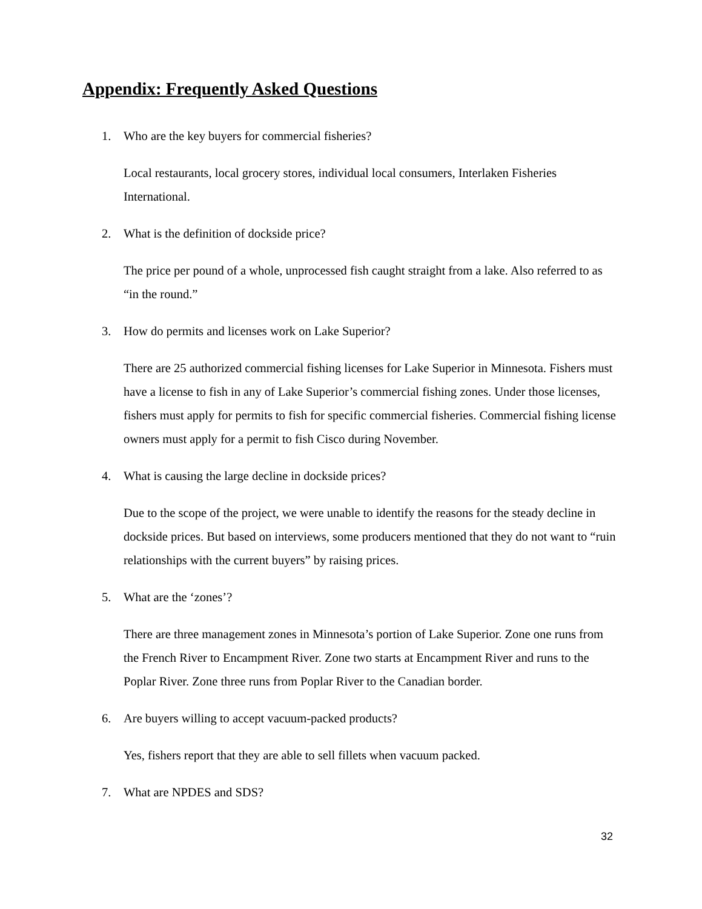Appendix: Frequently Asked Questions
1. Who are the key buyers for commercial fisheries?
Local restaurants, local grocery stores, individual local consumers, Interlaken Fisheries International.
2. What is the definition of dockside price?
The price per pound of a whole, unprocessed fish caught straight from a lake. Also referred to as “in the round.”
3. How do permits and licenses work on Lake Superior?
There are 25 authorized commercial fishing licenses for Lake Superior in Minnesota. Fishers must have a license to fish in any of Lake Superior’s commercial fishing zones. Under those licenses, fishers must apply for permits to fish for specific commercial fisheries. Commercial fishing license owners must apply for a permit to fish Cisco during November.
4. What is causing the large decline in dockside prices?
Due to the scope of the project, we were unable to identify the reasons for the steady decline in dockside prices. But based on interviews, some producers mentioned that they do not want to “ruin relationships with the current buyers” by raising prices.
5. What are the ‘zones’?
There are three management zones in Minnesota’s portion of Lake Superior. Zone one runs from the French River to Encampment River. Zone two starts at Encampment River and runs to the Poplar River. Zone three runs from Poplar River to the Canadian border.
6. Are buyers willing to accept vacuum-packed products?
Yes, fishers report that they are able to sell fillets when vacuum packed.
7. What are NPDES and SDS?
32